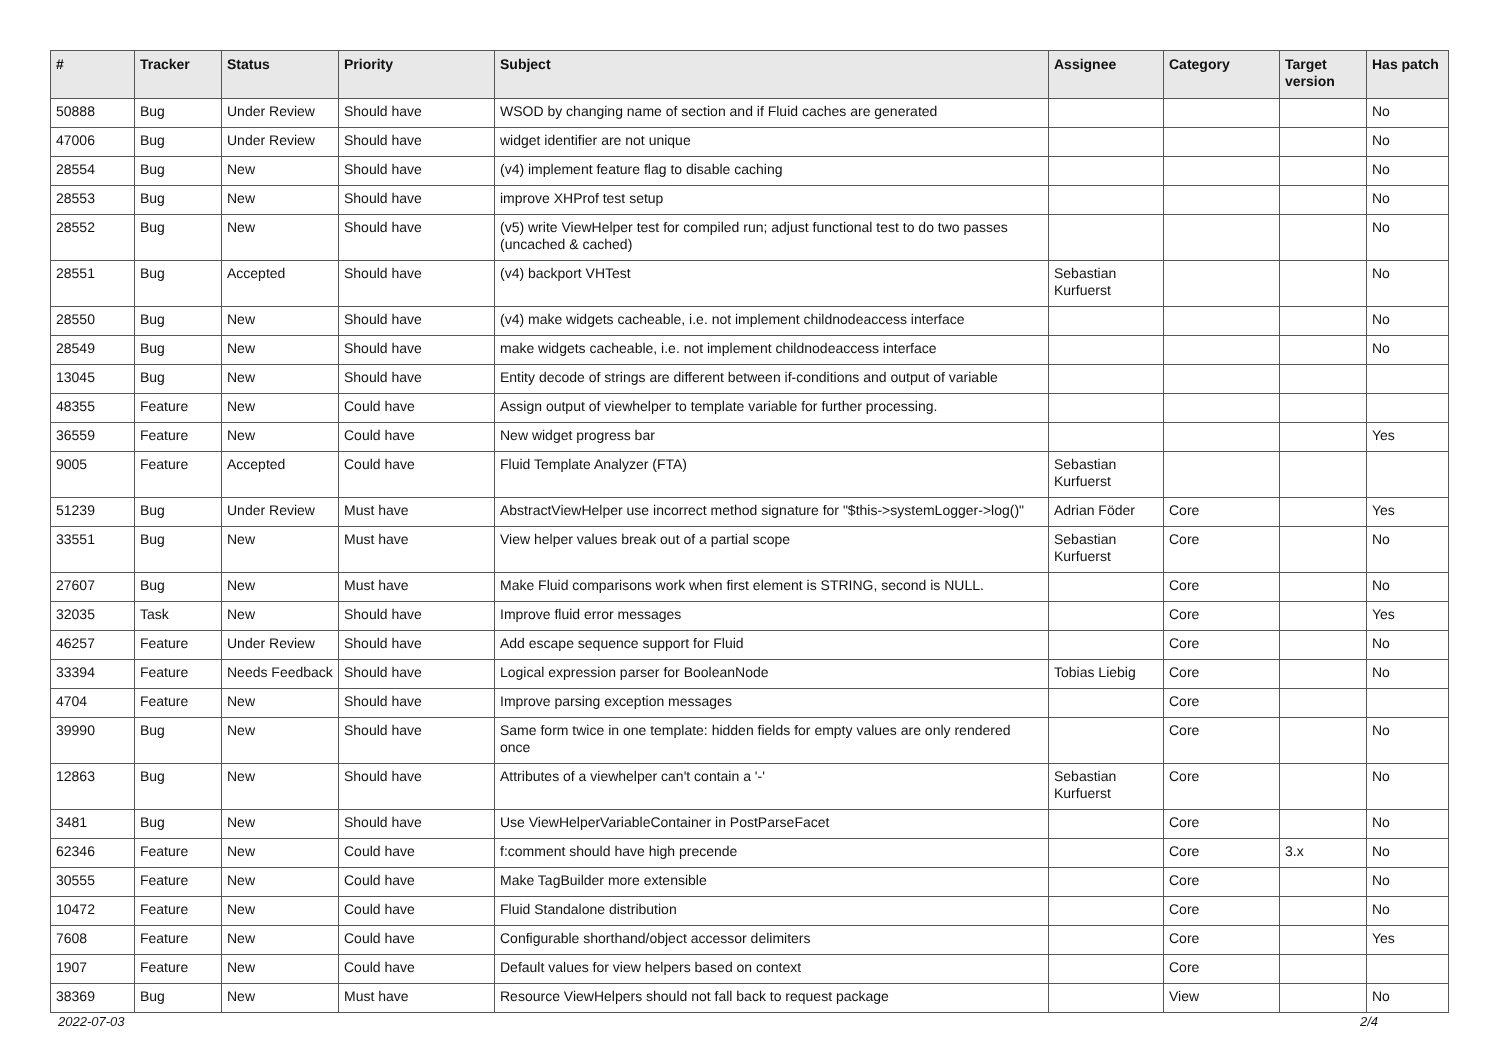| # | Tracker | Status | Priority | Subject | Assignee | Category | Target version | Has patch |
| --- | --- | --- | --- | --- | --- | --- | --- | --- |
| 50888 | Bug | Under Review | Should have | WSOD by changing name of section and if Fluid caches are generated | | | | No |
| 47006 | Bug | Under Review | Should have | widget identifier are not unique | | | | No |
| 28554 | Bug | New | Should have | (v4) implement feature flag to disable caching | | | | No |
| 28553 | Bug | New | Should have | improve XHProf test setup | | | | No |
| 28552 | Bug | New | Should have | (v5) write ViewHelper test for compiled run; adjust functional test to do two passes (uncached & cached) | | | | No |
| 28551 | Bug | Accepted | Should have | (v4) backport VHTest | Sebastian Kurfuerst | | | No |
| 28550 | Bug | New | Should have | (v4) make widgets cacheable, i.e. not implement childnodeaccess interface | | | | No |
| 28549 | Bug | New | Should have | make widgets cacheable, i.e. not implement childnodeaccess interface | | | | No |
| 13045 | Bug | New | Should have | Entity decode of strings are different between if-conditions and output of variable | | | | |
| 48355 | Feature | New | Could have | Assign output of viewhelper to template variable for further processing. | | | | |
| 36559 | Feature | New | Could have | New widget progress bar | | | | Yes |
| 9005 | Feature | Accepted | Could have | Fluid Template Analyzer (FTA) | Sebastian Kurfuerst | | | |
| 51239 | Bug | Under Review | Must have | AbstractViewHelper use incorrect method signature for "$this->systemLogger->log()" | Adrian Föder | Core | | Yes |
| 33551 | Bug | New | Must have | View helper values break out of a partial scope | Sebastian Kurfuerst | Core | | No |
| 27607 | Bug | New | Must have | Make Fluid comparisons work when first element is STRING, second is NULL. | | Core | | No |
| 32035 | Task | New | Should have | Improve fluid error messages | | Core | | Yes |
| 46257 | Feature | Under Review | Should have | Add escape sequence support for Fluid | | Core | | No |
| 33394 | Feature | Needs Feedback | Should have | Logical expression parser for BooleanNode | Tobias Liebig | Core | | No |
| 4704 | Feature | New | Should have | Improve parsing exception messages | | Core | | |
| 39990 | Bug | New | Should have | Same form twice in one template: hidden fields for empty values are only rendered once | | Core | | No |
| 12863 | Bug | New | Should have | Attributes of a viewhelper can't contain a '-' | Sebastian Kurfuerst | Core | | No |
| 3481 | Bug | New | Should have | Use ViewHelperVariableContainer in PostParseFacet | | Core | | No |
| 62346 | Feature | New | Could have | f:comment should have high precende | | Core | 3.x | No |
| 30555 | Feature | New | Could have | Make TagBuilder more extensible | | Core | | No |
| 10472 | Feature | New | Could have | Fluid Standalone distribution | | Core | | No |
| 7608 | Feature | New | Could have | Configurable shorthand/object accessor delimiters | | Core | | Yes |
| 1907 | Feature | New | Could have | Default values for view helpers based on context | | Core | | |
| 38369 | Bug | New | Must have | Resource ViewHelpers should not fall back to request package | | View | | No |
2022-07-03 2/4